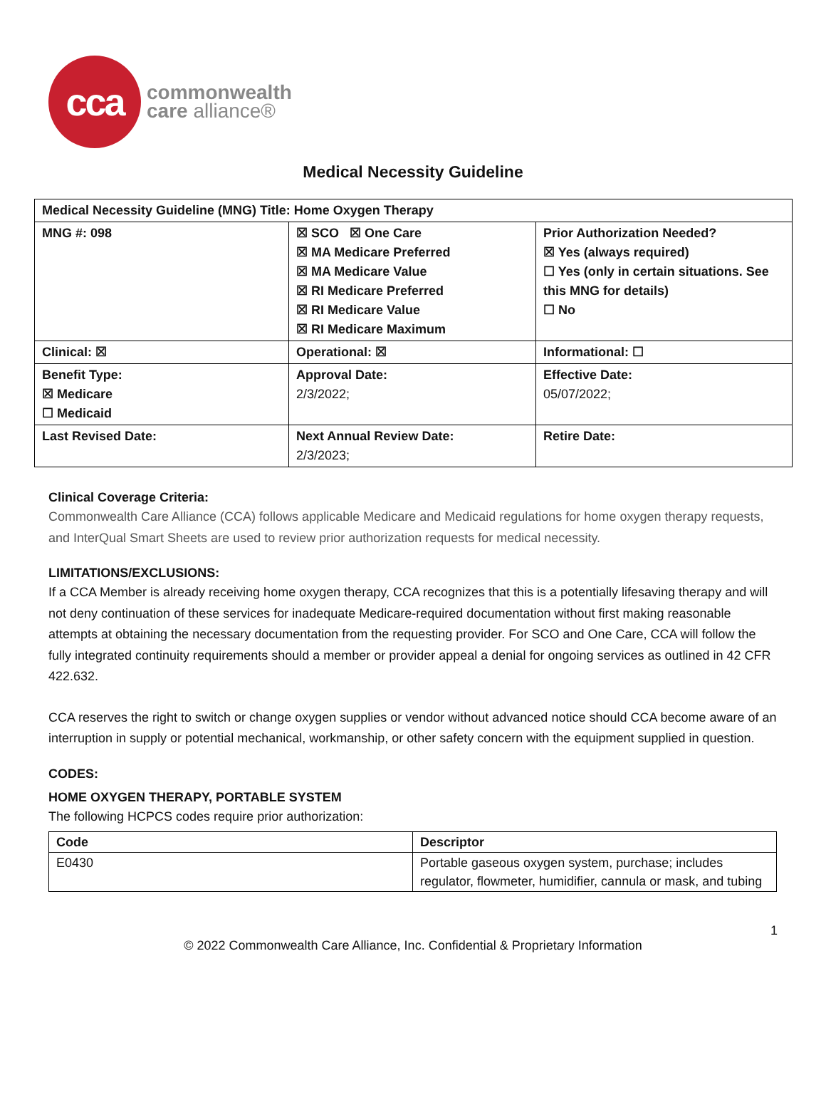cca
commonwealth
care alliance®
Medical Necessity Guideline
| Medical Necessity Guideline (MNG) Title: Home Oxygen Therapy | | |
| MNG #: 098 | ☒ SCO ☒ One Care ☒ MA Medicare Preferred ☒ MA Medicare Value ☒ RI Medicare Preferred ☒ RI Medicare Value ☒ RI Medicare Maximum | Prior Authorization Needed? ☒ Yes (always required) ☐ Yes (only in certain situations. See this MNG for details) ☐ No |
| Clinical: ☒ | Operational: ☒ | Informational: ☐ |
| Benefit Type: ☒ Medicare ☐ Medicaid | Approval Date: 2/3/2022; | Effective Date: 05/07/2022; |
| Last Revised Date: | Next Annual Review Date: 2/3/2023; | Retire Date: |
Clinical Coverage Criteria:
Commonwealth Care Alliance (CCA) follows applicable Medicare and Medicaid regulations for home oxygen therapy requests, and InterQual Smart Sheets are used to review prior authorization requests for medical necessity.
LIMITATIONS/EXCLUSIONS:
If a CCA Member is already receiving home oxygen therapy, CCA recognizes that this is a potentially lifesaving therapy and will not deny continuation of these services for inadequate Medicare-required documentation without first making reasonable attempts at obtaining the necessary documentation from the requesting provider. For SCO and One Care, CCA will follow the fully integrated continuity requirements should a member or provider appeal a denial for ongoing services as outlined in 42 CFR 422.632.
CCA reserves the right to switch or change oxygen supplies or vendor without advanced notice should CCA become aware of an interruption in supply or potential mechanical, workmanship, or other safety concern with the equipment supplied in question.
CODES:
HOME OXYGEN THERAPY, PORTABLE SYSTEM
The following HCPCS codes require prior authorization:
| Code | Descriptor |
| --- | --- |
| E0430 | Portable gaseous oxygen system, purchase; includes regulator, flowmeter, humidifier, cannula or mask, and tubing |
1
© 2022 Commonwealth Care Alliance, Inc. Confidential & Proprietary Information